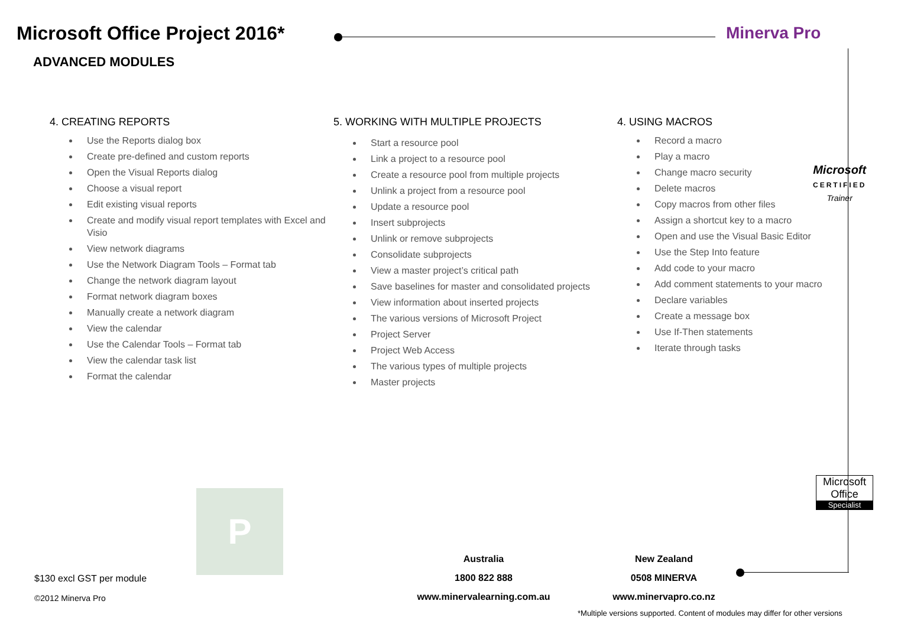Microsoft Office Project 2016*
ADVANCED MODULES
Minerva Pro
4. CREATING REPORTS
Use the Reports dialog box
Create pre-defined and custom reports
Open the Visual Reports dialog
Choose a visual report
Edit existing visual reports
Create and modify visual report templates with Excel and Visio
View network diagrams
Use the Network Diagram Tools – Format tab
Change the network diagram layout
Format network diagram boxes
Manually create a network diagram
View the calendar
Use the Calendar Tools – Format tab
View the calendar task list
Format the calendar
5. WORKING WITH MULTIPLE PROJECTS
Start a resource pool
Link a project to a resource pool
Create a resource pool from multiple projects
Unlink a project from a resource pool
Update a resource pool
Insert subprojects
Unlink or remove subprojects
Consolidate subprojects
View a master project’s critical path
Save baselines for master and consolidated projects
View information about inserted projects
The various versions of Microsoft Project
Project Server
Project Web Access
The various types of multiple projects
Master projects
4. USING MACROS
Record a macro
Play a macro
Change macro security
Delete macros
Copy macros from other files
Assign a shortcut key to a macro
Open and use the Visual Basic Editor
Use the Step Into feature
Add code to your macro
Add comment statements to your macro
Declare variables
Create a message box
Use If-Then statements
Iterate through tasks
Microsoft
CERTIFIED
Trainer
Microsoft Office
Specialist
P
$130 excl GST per module
©2012 Minerva Pro
Australia
1800 822 888
www.minervalearning.com.au
New Zealand
0508 MINERVA
www.minervapro.co.nz
*Multiple versions supported. Content of modules may differ for other versions